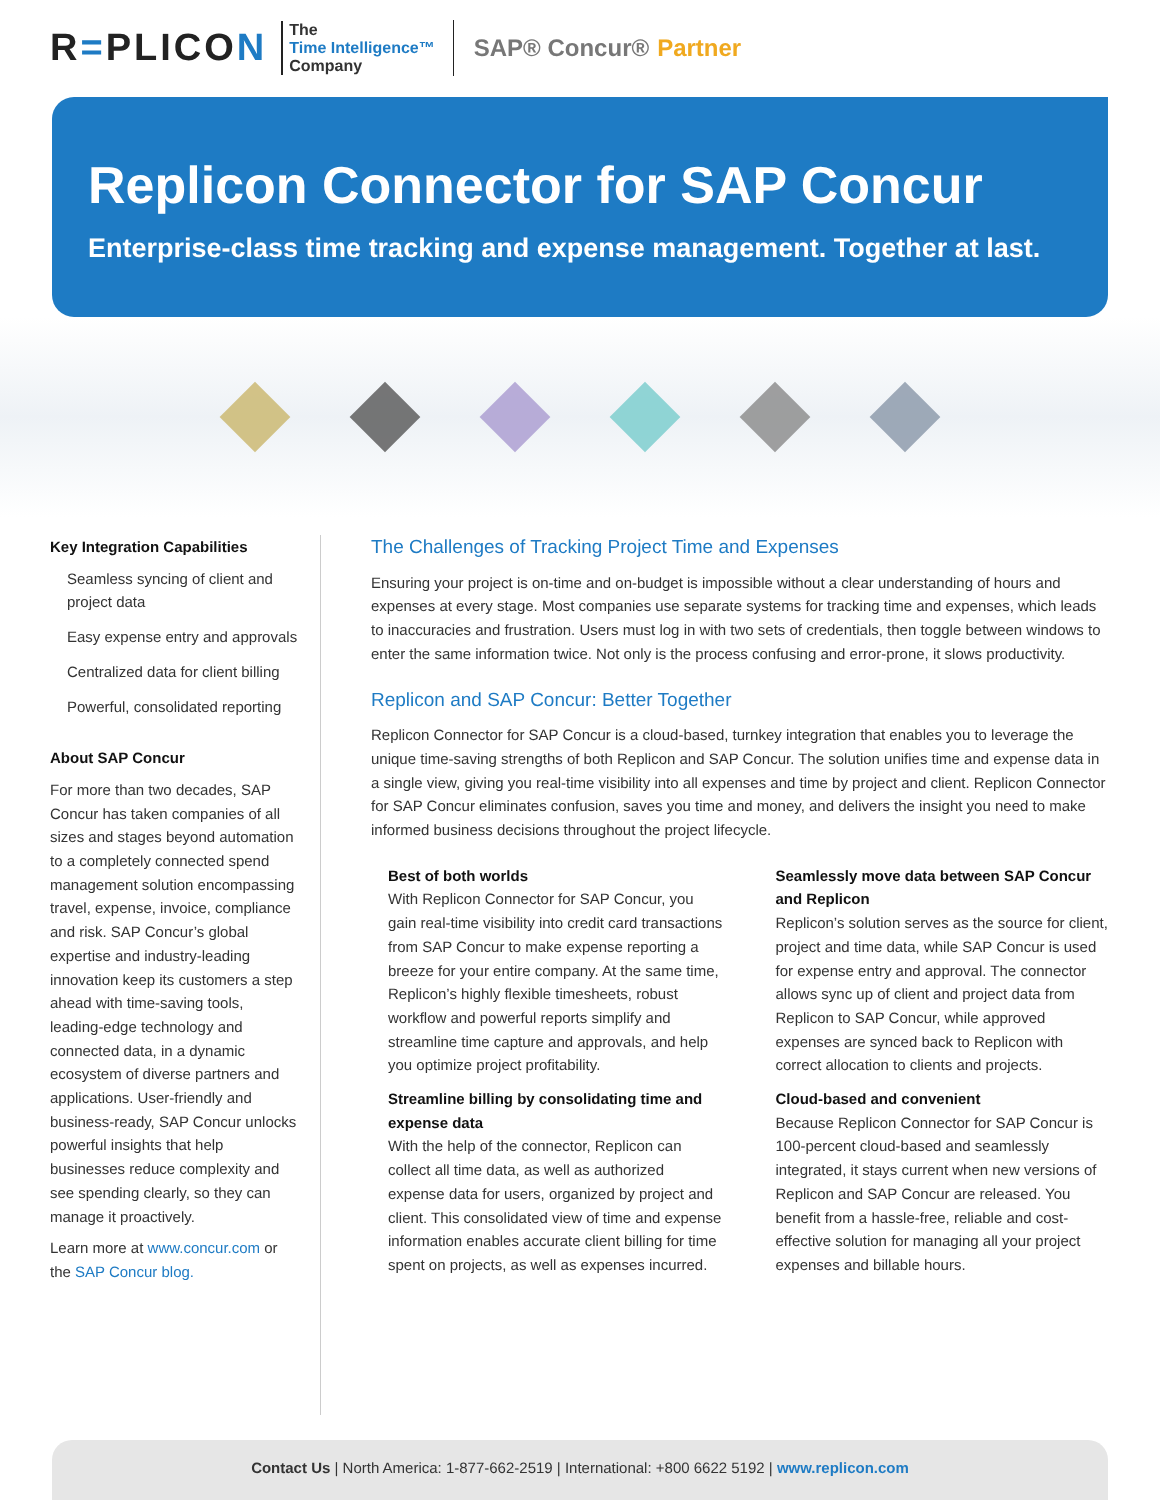R=PLICON
The
Time Intelligence™
Company
SAP® Concur® Partner
Replicon Connector for SAP Concur
Enterprise-class time tracking and expense management. Together at last.
Key Integration Capabilities
Seamless syncing of client and project data
Easy expense entry and approvals
Centralized data for client billing
Powerful, consolidated reporting
About SAP Concur
For more than two decades, SAP Concur has taken companies of all sizes and stages beyond automation to a completely connected spend management solution encompassing travel, expense, invoice, compliance and risk. SAP Concur’s global expertise and industry-leading innovation keep its customers a step ahead with time-saving tools, leading-edge technology and connected data, in a dynamic ecosystem of diverse partners and applications. User-friendly and business-ready, SAP Concur unlocks powerful insights that help businesses reduce complexity and see spending clearly, so they can manage it proactively.
Learn more at www.concur.com or the SAP Concur blog.
The Challenges of Tracking Project Time and Expenses
Ensuring your project is on-time and on-budget is impossible without a clear understanding of hours and expenses at every stage. Most companies use separate systems for tracking time and expenses, which leads to inaccuracies and frustration. Users must log in with two sets of credentials, then toggle between windows to enter the same information twice. Not only is the process confusing and error-prone, it slows productivity.
Replicon and SAP Concur: Better Together
Replicon Connector for SAP Concur is a cloud-based, turnkey integration that enables you to leverage the unique time-saving strengths of both Replicon and SAP Concur. The solution unifies time and expense data in a single view, giving you real-time visibility into all expenses and time by project and client. Replicon Connector for SAP Concur eliminates confusion, saves you time and money, and delivers the insight you need to make informed business decisions throughout the project lifecycle.
Best of both worlds
With Replicon Connector for SAP Concur, you gain real-time visibility into credit card transactions from SAP Concur to make expense reporting a breeze for your entire company. At the same time, Replicon’s highly flexible timesheets, robust workflow and powerful reports simplify and streamline time capture and approvals, and help you optimize project profitability.
Streamline billing by consolidating time and expense data
With the help of the connector, Replicon can collect all time data, as well as authorized expense data for users, organized by project and client. This consolidated view of time and expense information enables accurate client billing for time spent on projects, as well as expenses incurred.
Seamlessly move data between SAP Concur and Replicon
Replicon’s solution serves as the source for client, project and time data, while SAP Concur is used for expense entry and approval. The connector allows sync up of client and project data from Replicon to SAP Concur, while approved expenses are synced back to Replicon with correct allocation to clients and projects.
Cloud-based and convenient
Because Replicon Connector for SAP Concur is 100-percent cloud-based and seamlessly integrated, it stays current when new versions of Replicon and SAP Concur are released. You benefit from a hassle-free, reliable and cost-effective solution for managing all your project expenses and billable hours.
Contact Us | North America: 1-877-662-2519 | International: +800 6622 5192 | www.replicon.com